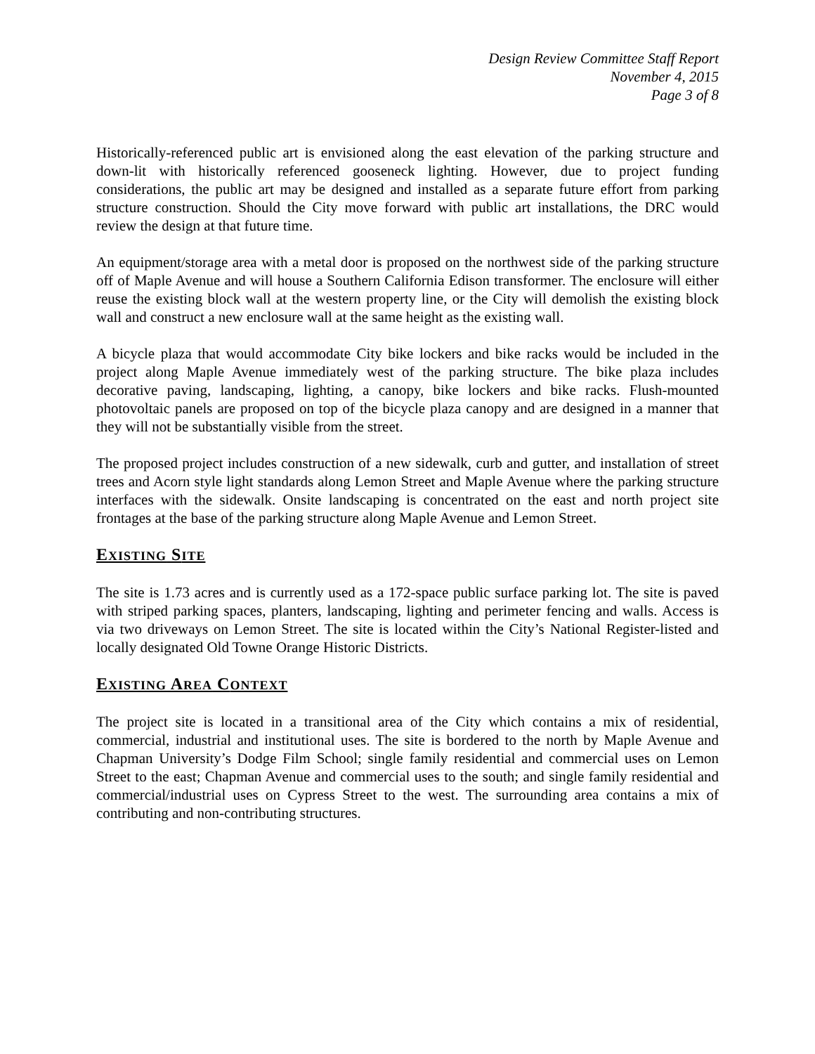Design Review Committee Staff Report
November 4, 2015
Page 3 of 8
Historically-referenced public art is envisioned along the east elevation of the parking structure and down-lit with historically referenced gooseneck lighting. However, due to project funding considerations, the public art may be designed and installed as a separate future effort from parking structure construction. Should the City move forward with public art installations, the DRC would review the design at that future time.
An equipment/storage area with a metal door is proposed on the northwest side of the parking structure off of Maple Avenue and will house a Southern California Edison transformer. The enclosure will either reuse the existing block wall at the western property line, or the City will demolish the existing block wall and construct a new enclosure wall at the same height as the existing wall.
A bicycle plaza that would accommodate City bike lockers and bike racks would be included in the project along Maple Avenue immediately west of the parking structure. The bike plaza includes decorative paving, landscaping, lighting, a canopy, bike lockers and bike racks. Flush-mounted photovoltaic panels are proposed on top of the bicycle plaza canopy and are designed in a manner that they will not be substantially visible from the street.
The proposed project includes construction of a new sidewalk, curb and gutter, and installation of street trees and Acorn style light standards along Lemon Street and Maple Avenue where the parking structure interfaces with the sidewalk. Onsite landscaping is concentrated on the east and north project site frontages at the base of the parking structure along Maple Avenue and Lemon Street.
EXISTING SITE
The site is 1.73 acres and is currently used as a 172-space public surface parking lot. The site is paved with striped parking spaces, planters, landscaping, lighting and perimeter fencing and walls. Access is via two driveways on Lemon Street. The site is located within the City’s National Register-listed and locally designated Old Towne Orange Historic Districts.
EXISTING AREA CONTEXT
The project site is located in a transitional area of the City which contains a mix of residential, commercial, industrial and institutional uses. The site is bordered to the north by Maple Avenue and Chapman University’s Dodge Film School; single family residential and commercial uses on Lemon Street to the east; Chapman Avenue and commercial uses to the south; and single family residential and commercial/industrial uses on Cypress Street to the west. The surrounding area contains a mix of contributing and non-contributing structures.